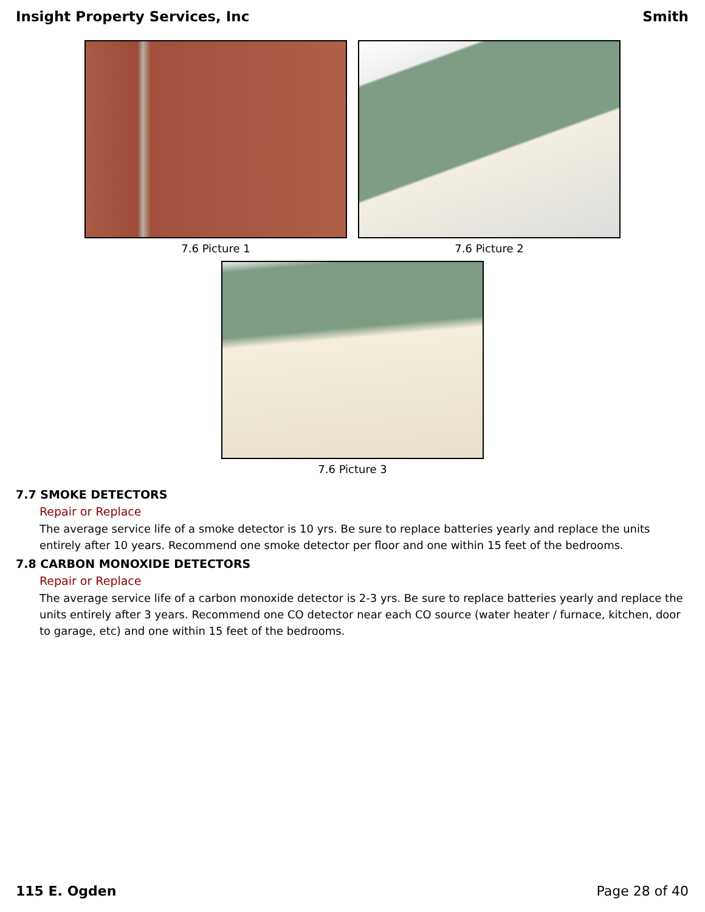Insight Property Services, Inc Smith
7.6 Picture 1 7.6 Picture 2
7.6 Picture 3
7.7 SMOKE DETECTORS
Repair or Replace
The average service life of a smoke detector is 10 yrs. Be sure to replace batteries yearly and replace the units entirely after 10 years. Recommend one smoke detector per floor and one within 15 feet of the bedrooms.
7.8 CARBON MONOXIDE DETECTORS
Repair or Replace
The average service life of a carbon monoxide detector is 2-3 yrs. Be sure to replace batteries yearly and replace the units entirely after 3 years. Recommend one CO detector near each CO source (water heater / furnace, kitchen, door to garage, etc) and one within 15 feet of the bedrooms.
115 E. Ogden Page 28 of 40